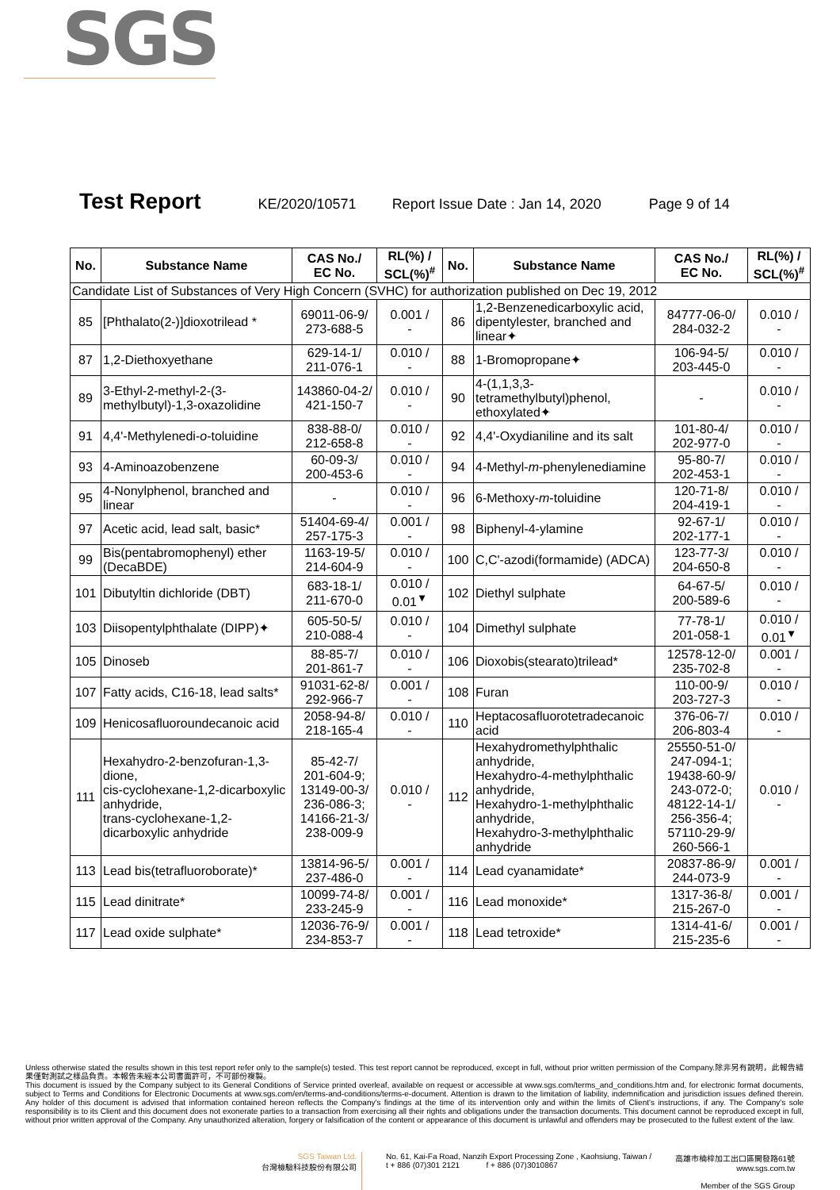SGS
Test Report KE/2020/10571 Report Issue Date : Jan 14, 2020 Page 9 of 14
| No. | Substance Name | CAS No./ EC No. | RL(%) / SCL(%)<sup>#</sup> | No. | Substance Name | CAS No./ EC No. | RL(%) / SCL(%)<sup>#</sup> |
| --- | --- | --- | --- | --- | --- | --- | --- |
| Candidate List of Substances of Very High Concern (SVHC) for authorization published on Dec 19, 2012 | | | | | | | |
| 85 | [Phthalato(2-)]dioxotrilead * | 69011-06-9/ 273-688-5 | 0.001 / - | 86 | 1,2-Benzenedicarboxylic acid, dipentylester, branched and linear✦ | 84777-06-0/ 284-032-2 | 0.010 / - |
| 87 | 1,2-Diethoxyethane | 629-14-1/ 211-076-1 | 0.010 / - | 88 | 1-Bromopropane✦ | 106-94-5/ 203-445-0 | 0.010 / - |
| 89 | 3-Ethyl-2-methyl-2-(3-methylbutyl)-1,3-oxazolidine | 143860-04-2/ 421-150-7 | 0.010 / - | 90 | 4-(1,1,3,3-tetramethylbutyl)phenol, ethoxylated✦ | - | 0.010 / - |
| 91 | 4,4'-Methylenedi- o -toluidine | 838-88-0/ 212-658-8 | 0.010 / - | 92 | 4,4'-Oxydianiline and its salt | 101-80-4/ 202-977-0 | 0.010 / - |
| 93 | 4-Aminoazobenzene | 60-09-3/ 200-453-6 | 0.010 / - | 94 | 4-Methyl- m -phenylenediamine | 95-80-7/ 202-453-1 | 0.010 / - |
| 95 | 4-Nonylphenol, branched and linear | - | 0.010 / - | 96 | 6-Methoxy- m -toluidine | 120-71-8/ 204-419-1 | 0.010 / - |
| 97 | Acetic acid, lead salt, basic* | 51404-69-4/ 257-175-3 | 0.001 / - | 98 | Biphenyl-4-ylamine | 92-67-1/ 202-177-1 | 0.010 / - |
| 99 | Bis(pentabromophenyl) ether (DecaBDE) | 1163-19-5/ 214-604-9 | 0.010 / - | 100 | C,C'-azodi(formamide) (ADCA) | 123-77-3/ 204-650-8 | 0.010 / - |
| 101 | Dibutyltin dichloride (DBT) | 683-18-1/ 211-670-0 | 0.010 / 0.01<sup>▼</sup> | 102 | Diethyl sulphate | 64-67-5/ 200-589-6 | 0.010 / - |
| 103 | Diisopentylphthalate (DIPP)✦ | 605-50-5/ 210-088-4 | 0.010 / - | 104 | Dimethyl sulphate | 77-78-1/ 201-058-1 | 0.010 / 0.01<sup>▼</sup> |
| 105 | Dinoseb | 88-85-7/ 201-861-7 | 0.010 / - | 106 | Dioxobis(stearato)trilead* | 12578-12-0/ 235-702-8 | 0.001 / - |
| 107 | Fatty acids, C16-18, lead salts* | 91031-62-8/ 292-966-7 | 0.001 / - | 108 | Furan | 110-00-9/ 203-727-3 | 0.010 / - |
| 109 | Henicosafluoroundecanoic acid | 2058-94-8/ 218-165-4 | 0.010 / - | 110 | Heptacosafluorotetradecanoic acid | 376-06-7/ 206-803-4 | 0.010 / - |
| 111 | Hexahydro-2-benzofuran-1,3-dione, cis-cyclohexane-1,2-dicarboxylic anhydride, trans-cyclohexane-1,2-dicarboxylic anhydride | 85-42-7/ 201-604-9; 13149-00-3/ 236-086-3; 14166-21-3/ 238-009-9 | 0.010 / - | 112 | Hexahydromethylphthalic anhydride, Hexahydro-4-methylphthalic anhydride, Hexahydro-1-methylphthalic anhydride, Hexahydro-3-methylphthalic anhydride | 25550-51-0/ 247-094-1; 19438-60-9/ 243-072-0; 48122-14-1/ 256-356-4; 57110-29-9/ 260-566-1 | 0.010 / - |
| 113 | Lead bis(tetrafluoroborate)* | 13814-96-5/ 237-486-0 | 0.001 / - | 114 | Lead cyanamidate* | 20837-86-9/ 244-073-9 | 0.001 / - |
| 115 | Lead dinitrate* | 10099-74-8/ 233-245-9 | 0.001 / - | 116 | Lead monoxide* | 1317-36-8/ 215-267-0 | 0.001 / - |
| 117 | Lead oxide sulphate* | 12036-76-9/ 234-853-7 | 0.001 / - | 118 | Lead tetroxide* | 1314-41-6/ 215-235-6 | 0.001 / - |
Unless otherwise stated the results shown in this test report refer only to the sample(s) tested. This test report cannot be reproduced, except in full, without prior written permission of the Company.除非另有說明，此報告結果僅對測試之樣品負責。本報告未經本公司書面許可，不可部份複製。
This document is issued by the Company subject to its General Conditions of Service printed overleaf, available on request or accessible at www.sgs.com/terms_and_conditions.htm and, for electronic format documents, subject to Terms and Conditions for Electronic Documents at www.sgs.com/en/terms-and-conditions/terms-e-document. Attention is drawn to the limitation of liability, indemnification and jurisdiction issues defined therein. Any holder of this document is advised that information contained hereon reflects the Company's findings at the time of its intervention only and within the limits of Client's instructions, if any. The Company's sole responsibility is to its Client and this document does not exonerate parties to a transaction from exercising all their rights and obligations under the transaction documents. This document cannot be reproduced except in full, without prior written approval of the Company. Any unauthorized alteration, forgery or falsification of the content or appearance of this document is unlawful and offenders may be prosecuted to the fullest extent of the law.
SGS Taiwan Ltd.
台灣檢驗科技股份有限公司
No. 61, Kai-Fa Road, Nanzih Export Processing Zone , Kaohsiung, Taiwan /
t + 886 (07)301 2121 f + 886 (07)3010867
高雄市楠梓加工出口區開發路61號
www.sgs.com.tw
Member of the SGS Group